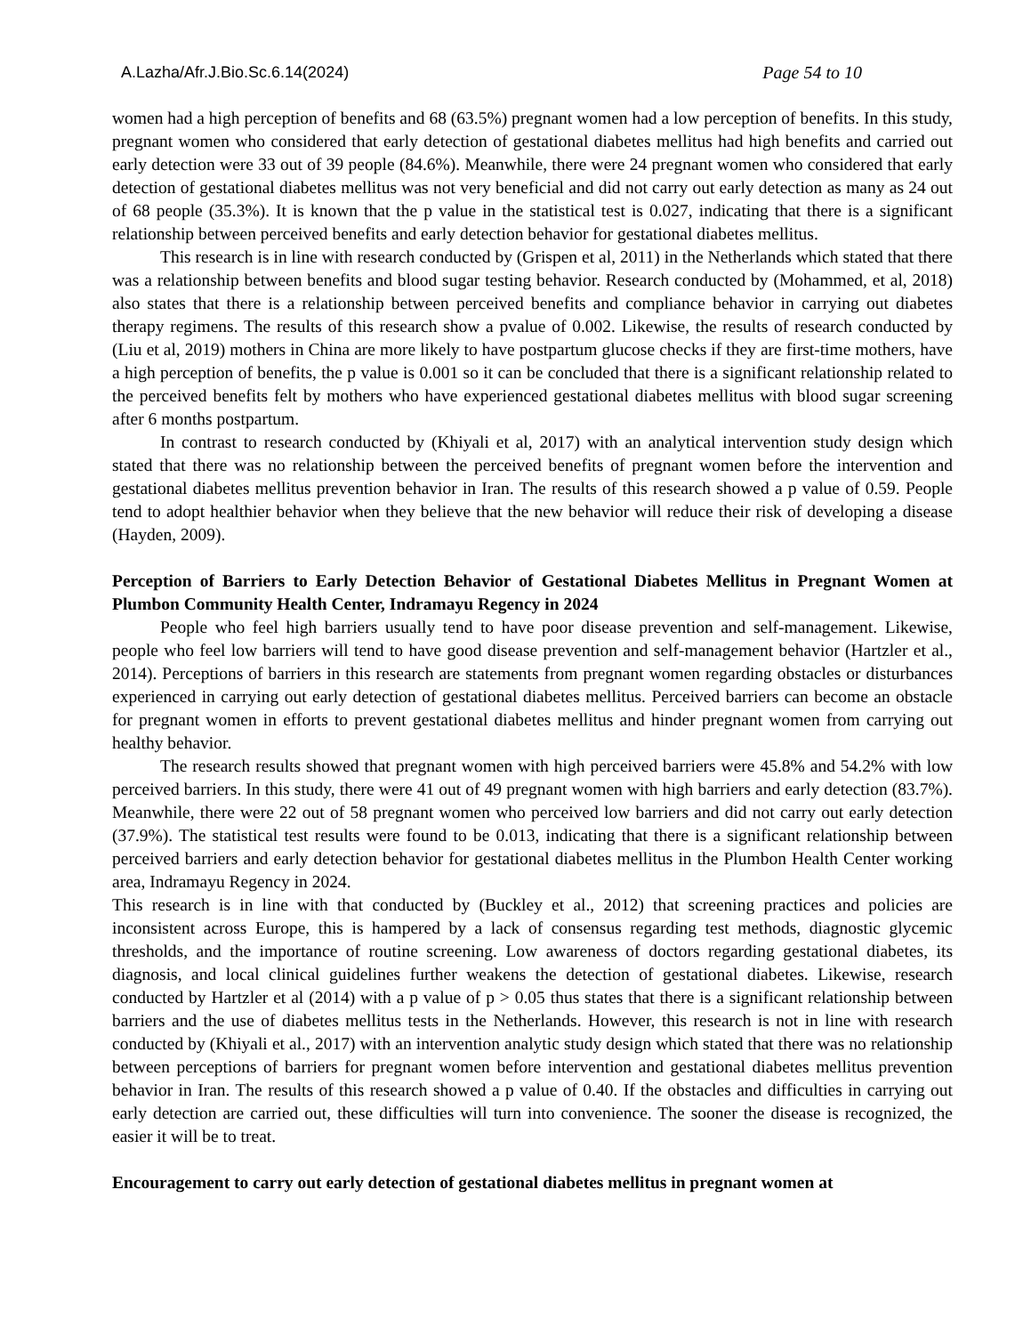A.Lazha/Afr.J.Bio.Sc.6.14(2024) Page 54 to 10
women had a high perception of benefits and 68 (63.5%) pregnant women had a low perception of benefits. In this study, pregnant women who considered that early detection of gestational diabetes mellitus had high benefits and carried out early detection were 33 out of 39 people (84.6%). Meanwhile, there were 24 pregnant women who considered that early detection of gestational diabetes mellitus was not very beneficial and did not carry out early detection as many as 24 out of 68 people (35.3%). It is known that the p value in the statistical test is 0.027, indicating that there is a significant relationship between perceived benefits and early detection behavior for gestational diabetes mellitus.
This research is in line with research conducted by (Grispen et al, 2011) in the Netherlands which stated that there was a relationship between benefits and blood sugar testing behavior. Research conducted by (Mohammed, et al, 2018) also states that there is a relationship between perceived benefits and compliance behavior in carrying out diabetes therapy regimens. The results of this research show a pvalue of 0.002. Likewise, the results of research conducted by (Liu et al, 2019) mothers in China are more likely to have postpartum glucose checks if they are first-time mothers, have a high perception of benefits, the p value is 0.001 so it can be concluded that there is a significant relationship related to the perceived benefits felt by mothers who have experienced gestational diabetes mellitus with blood sugar screening after 6 months postpartum.
In contrast to research conducted by (Khiyali et al, 2017) with an analytical intervention study design which stated that there was no relationship between the perceived benefits of pregnant women before the intervention and gestational diabetes mellitus prevention behavior in Iran. The results of this research showed a p value of 0.59. People tend to adopt healthier behavior when they believe that the new behavior will reduce their risk of developing a disease (Hayden, 2009).
Perception of Barriers to Early Detection Behavior of Gestational Diabetes Mellitus in Pregnant Women at Plumbon Community Health Center, Indramayu Regency in 2024
People who feel high barriers usually tend to have poor disease prevention and self-management. Likewise, people who feel low barriers will tend to have good disease prevention and self-management behavior (Hartzler et al., 2014). Perceptions of barriers in this research are statements from pregnant women regarding obstacles or disturbances experienced in carrying out early detection of gestational diabetes mellitus. Perceived barriers can become an obstacle for pregnant women in efforts to prevent gestational diabetes mellitus and hinder pregnant women from carrying out healthy behavior.
The research results showed that pregnant women with high perceived barriers were 45.8% and 54.2% with low perceived barriers. In this study, there were 41 out of 49 pregnant women with high barriers and early detection (83.7%). Meanwhile, there were 22 out of 58 pregnant women who perceived low barriers and did not carry out early detection (37.9%). The statistical test results were found to be 0.013, indicating that there is a significant relationship between perceived barriers and early detection behavior for gestational diabetes mellitus in the Plumbon Health Center working area, Indramayu Regency in 2024.
This research is in line with that conducted by (Buckley et al., 2012) that screening practices and policies are inconsistent across Europe, this is hampered by a lack of consensus regarding test methods, diagnostic glycemic thresholds, and the importance of routine screening. Low awareness of doctors regarding gestational diabetes, its diagnosis, and local clinical guidelines further weakens the detection of gestational diabetes. Likewise, research conducted by Hartzler et al (2014) with a p value of p > 0.05 thus states that there is a significant relationship between barriers and the use of diabetes mellitus tests in the Netherlands. However, this research is not in line with research conducted by (Khiyali et al., 2017) with an intervention analytic study design which stated that there was no relationship between perceptions of barriers for pregnant women before intervention and gestational diabetes mellitus prevention behavior in Iran. The results of this research showed a p value of 0.40. If the obstacles and difficulties in carrying out early detection are carried out, these difficulties will turn into convenience. The sooner the disease is recognized, the easier it will be to treat.
Encouragement to carry out early detection of gestational diabetes mellitus in pregnant women at